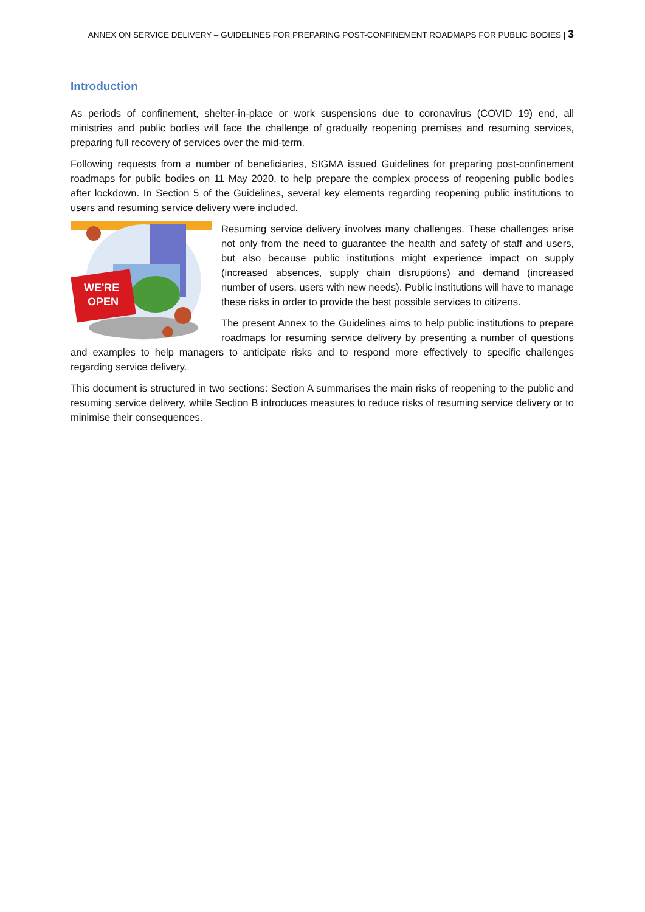ANNEX ON SERVICE DELIVERY – GUIDELINES FOR PREPARING POST-CONFINEMENT ROADMAPS FOR PUBLIC BODIES | 3
Introduction
As periods of confinement, shelter-in-place or work suspensions due to coronavirus (COVID 19) end, all ministries and public bodies will face the challenge of gradually reopening premises and resuming services, preparing full recovery of services over the mid-term.
Following requests from a number of beneficiaries, SIGMA issued Guidelines for preparing post-confinement roadmaps for public bodies on 11 May 2020, to help prepare the complex process of reopening public bodies after lockdown. In Section 5 of the Guidelines, several key elements regarding reopening public institutions to users and resuming service delivery were included.
WE'RE
OPEN
Resuming service delivery involves many challenges. These challenges arise not only from the need to guarantee the health and safety of staff and users, but also because public institutions might experience impact on supply (increased absences, supply chain disruptions) and demand (increased number of users, users with new needs). Public institutions will have to manage these risks in order to provide the best possible services to citizens.
The present Annex to the Guidelines aims to help public institutions to prepare roadmaps for resuming service delivery by presenting a number of questions and examples to help managers to anticipate risks and to respond more effectively to specific challenges regarding service delivery.
This document is structured in two sections: Section A summarises the main risks of reopening to the public and resuming service delivery, while Section B introduces measures to reduce risks of resuming service delivery or to minimise their consequences.